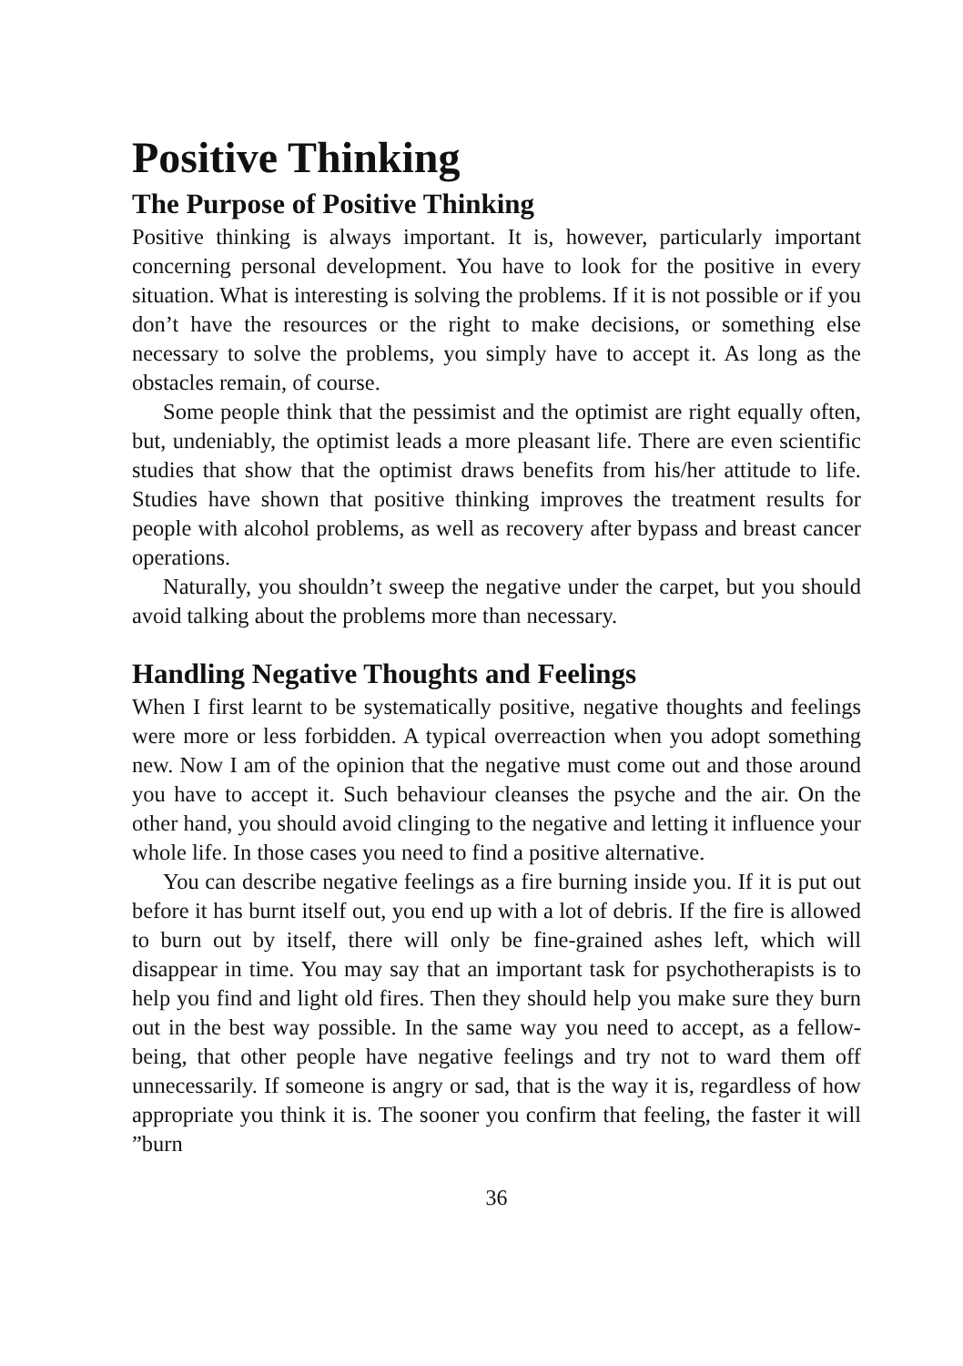Positive Thinking
The Purpose of Positive Thinking
Positive thinking is always important. It is, however, particularly important concerning personal development. You have to look for the positive in every situation. What is interesting is solving the problems. If it is not possible or if you don’t have the resources or the right to make decisions, or something else necessary to solve the problems, you simply have to accept it. As long as the obstacles remain, of course.
Some people think that the pessimist and the optimist are right equally often, but, undeniably, the optimist leads a more pleasant life. There are even scientific studies that show that the optimist draws benefits from his/her attitude to life. Studies have shown that positive thinking improves the treatment results for people with alcohol problems, as well as recovery after bypass and breast cancer operations.
Naturally, you shouldn’t sweep the negative under the carpet, but you should avoid talking about the problems more than necessary.
Handling Negative Thoughts and Feelings
When I first learnt to be systematically positive, negative thoughts and feelings were more or less forbidden. A typical overreaction when you adopt something new. Now I am of the opinion that the negative must come out and those around you have to accept it. Such behaviour cleanses the psyche and the air. On the other hand, you should avoid clinging to the negative and letting it influence your whole life. In those cases you need to find a positive alternative.
You can describe negative feelings as a fire burning inside you. If it is put out before it has burnt itself out, you end up with a lot of debris. If the fire is allowed to burn out by itself, there will only be fine-grained ashes left, which will disappear in time. You may say that an important task for psychotherapists is to help you find and light old fires. Then they should help you make sure they burn out in the best way possible. In the same way you need to accept, as a fellow-being, that other people have negative feelings and try not to ward them off unnecessarily. If someone is angry or sad, that is the way it is, regardless of how appropriate you think it is. The sooner you confirm that feeling, the faster it will ”burn
36